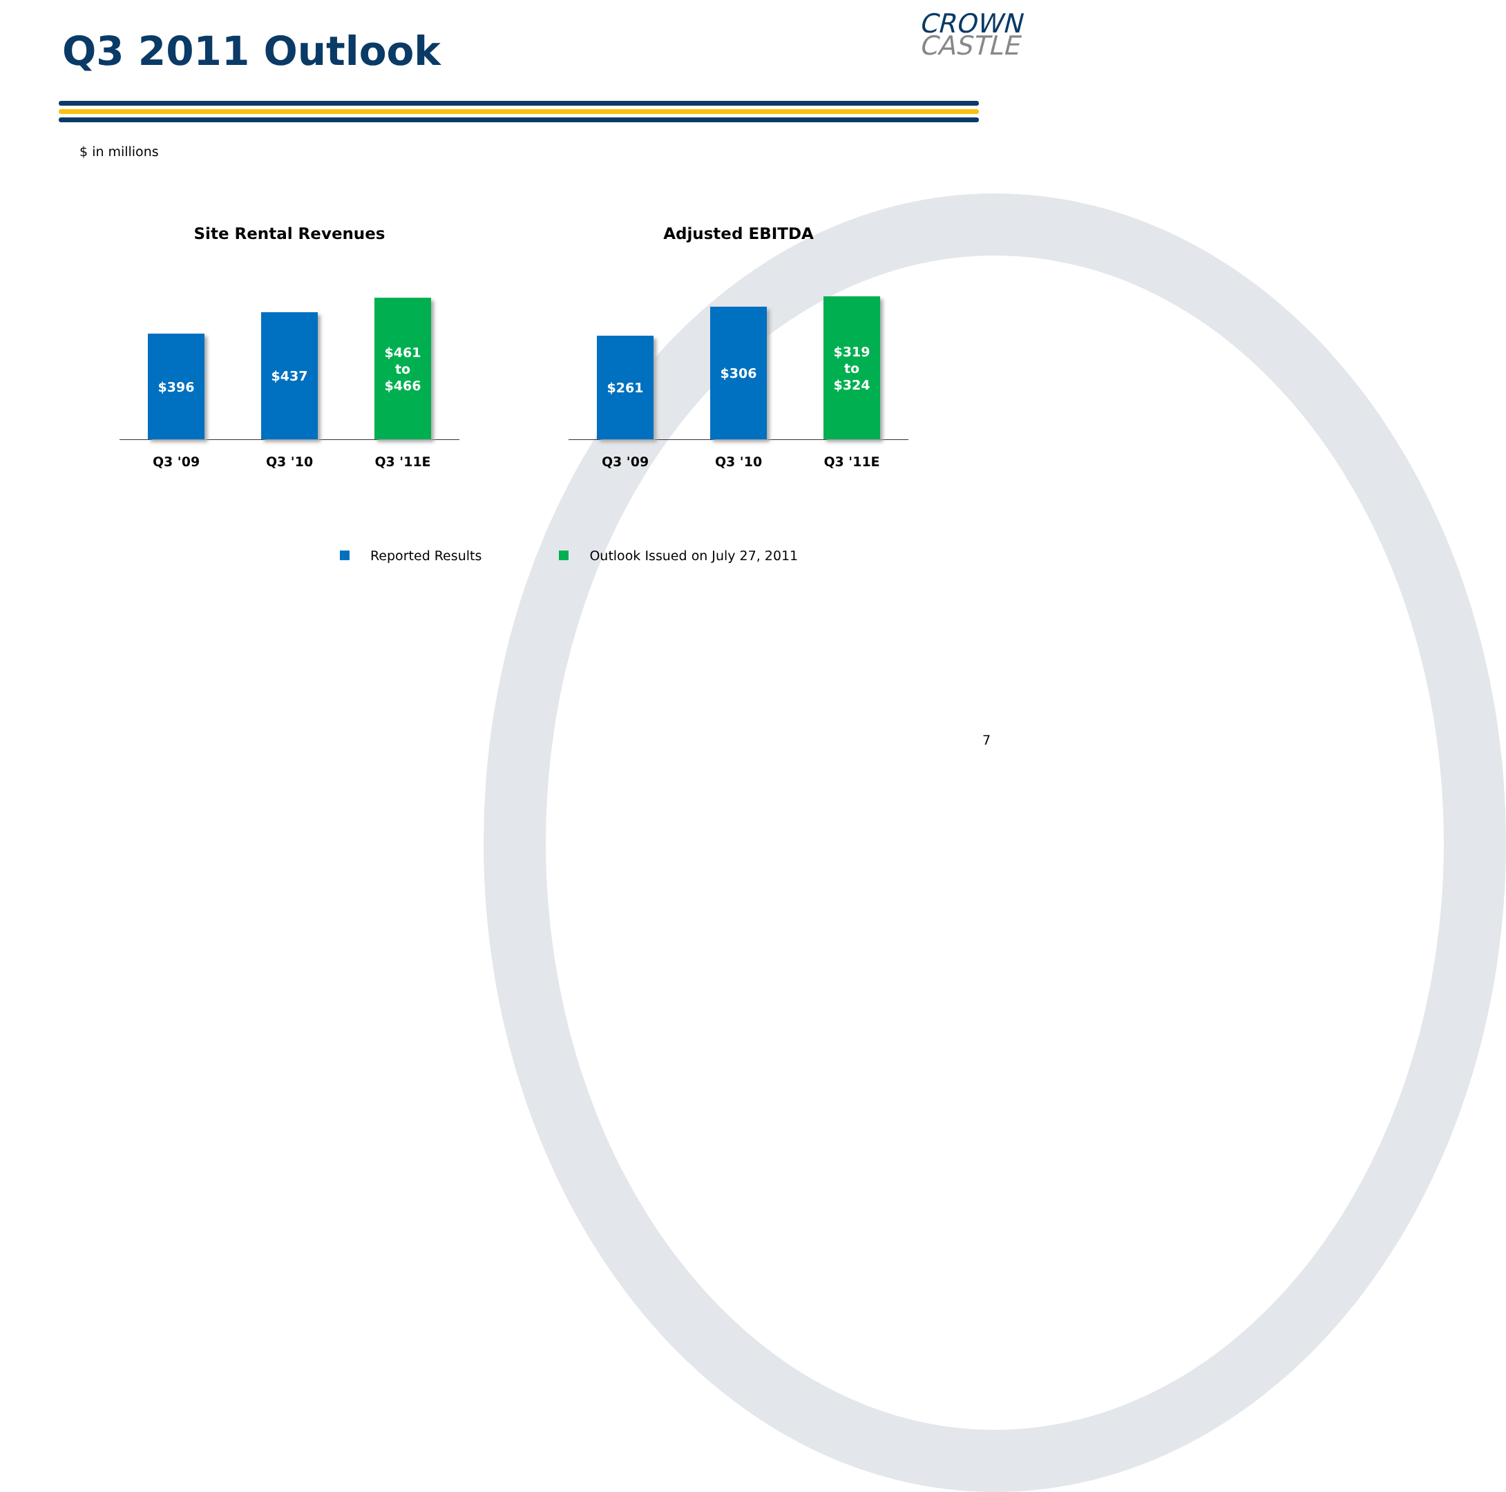Q3 2011 Outlook CROWN
CASTLE
$ in millions
Site Rental Revenues
$396
$437
$461
to
$466
Q3 '09 Q3 '10 Q3 '11E
Adjusted EBITDA
$261
$306
$319
to
$324
Q3 '09 Q3 '10 Q3 '11E
Reported Results Outlook Issued on July 27, 2011
7